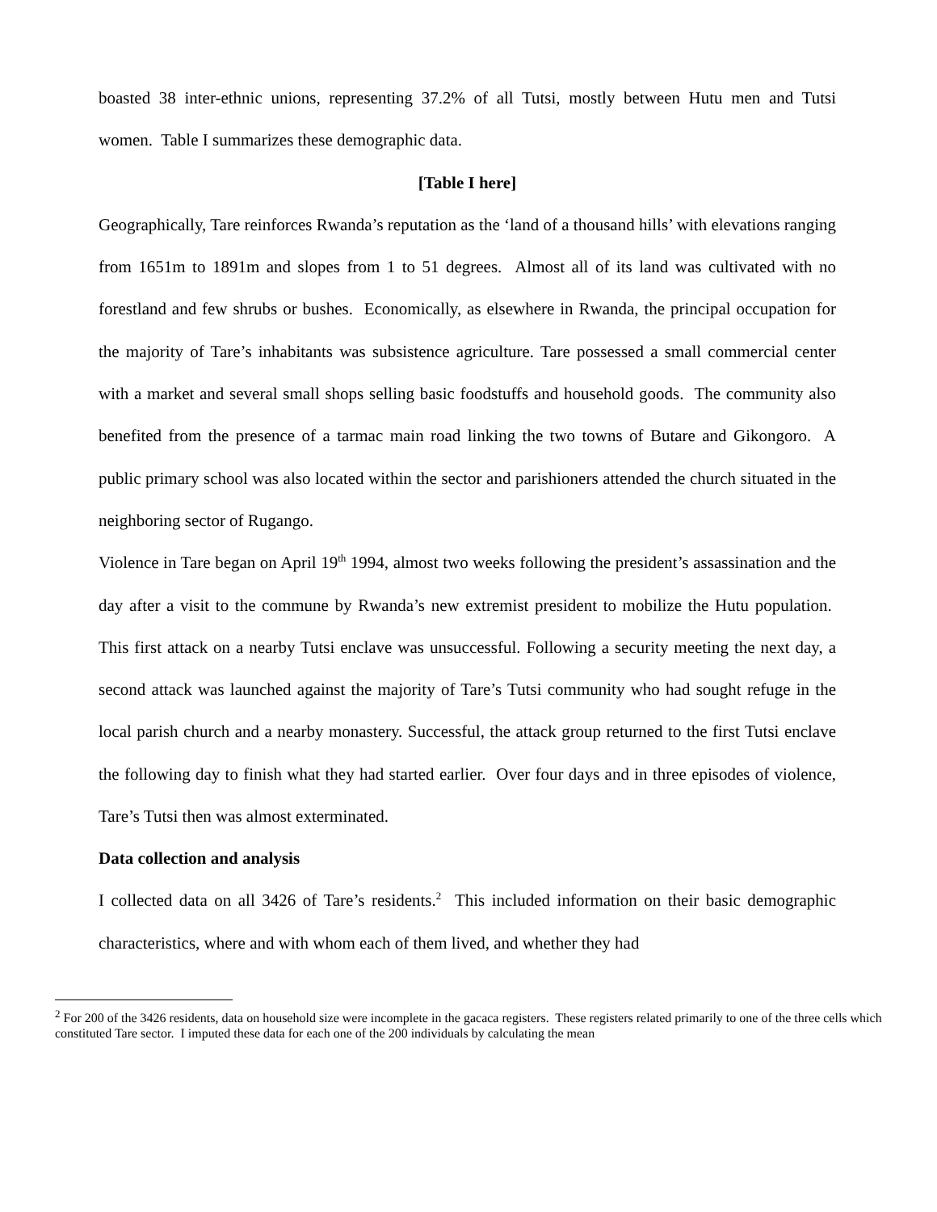boasted 38 inter-ethnic unions, representing 37.2% of all Tutsi, mostly between Hutu men and Tutsi women. Table I summarizes these demographic data.
[Table I here]
Geographically, Tare reinforces Rwanda’s reputation as the ‘land of a thousand hills’ with elevations ranging from 1651m to 1891m and slopes from 1 to 51 degrees. Almost all of its land was cultivated with no forestland and few shrubs or bushes. Economically, as elsewhere in Rwanda, the principal occupation for the majority of Tare’s inhabitants was subsistence agriculture. Tare possessed a small commercial center with a market and several small shops selling basic foodstuffs and household goods. The community also benefited from the presence of a tarmac main road linking the two towns of Butare and Gikongoro. A public primary school was also located within the sector and parishioners attended the church situated in the neighboring sector of Rugango.
Violence in Tare began on April 19<sup>th</sup> 1994, almost two weeks following the president’s assassination and the day after a visit to the commune by Rwanda’s new extremist president to mobilize the Hutu population. This first attack on a nearby Tutsi enclave was unsuccessful. Following a security meeting the next day, a second attack was launched against the majority of Tare’s Tutsi community who had sought refuge in the local parish church and a nearby monastery. Successful, the attack group returned to the first Tutsi enclave the following day to finish what they had started earlier. Over four days and in three episodes of violence, Tare’s Tutsi then was almost exterminated.
Data collection and analysis
I collected data on all 3426 of Tare’s residents.<sup>2</sup> This included information on their basic demographic characteristics, where and with whom each of them lived, and whether they had
<sup>2</sup> For 200 of the 3426 residents, data on household size were incomplete in the gacaca registers. These registers related primarily to one of the three cells which constituted Tare sector. I imputed these data for each one of the 200 individuals by calculating the mean